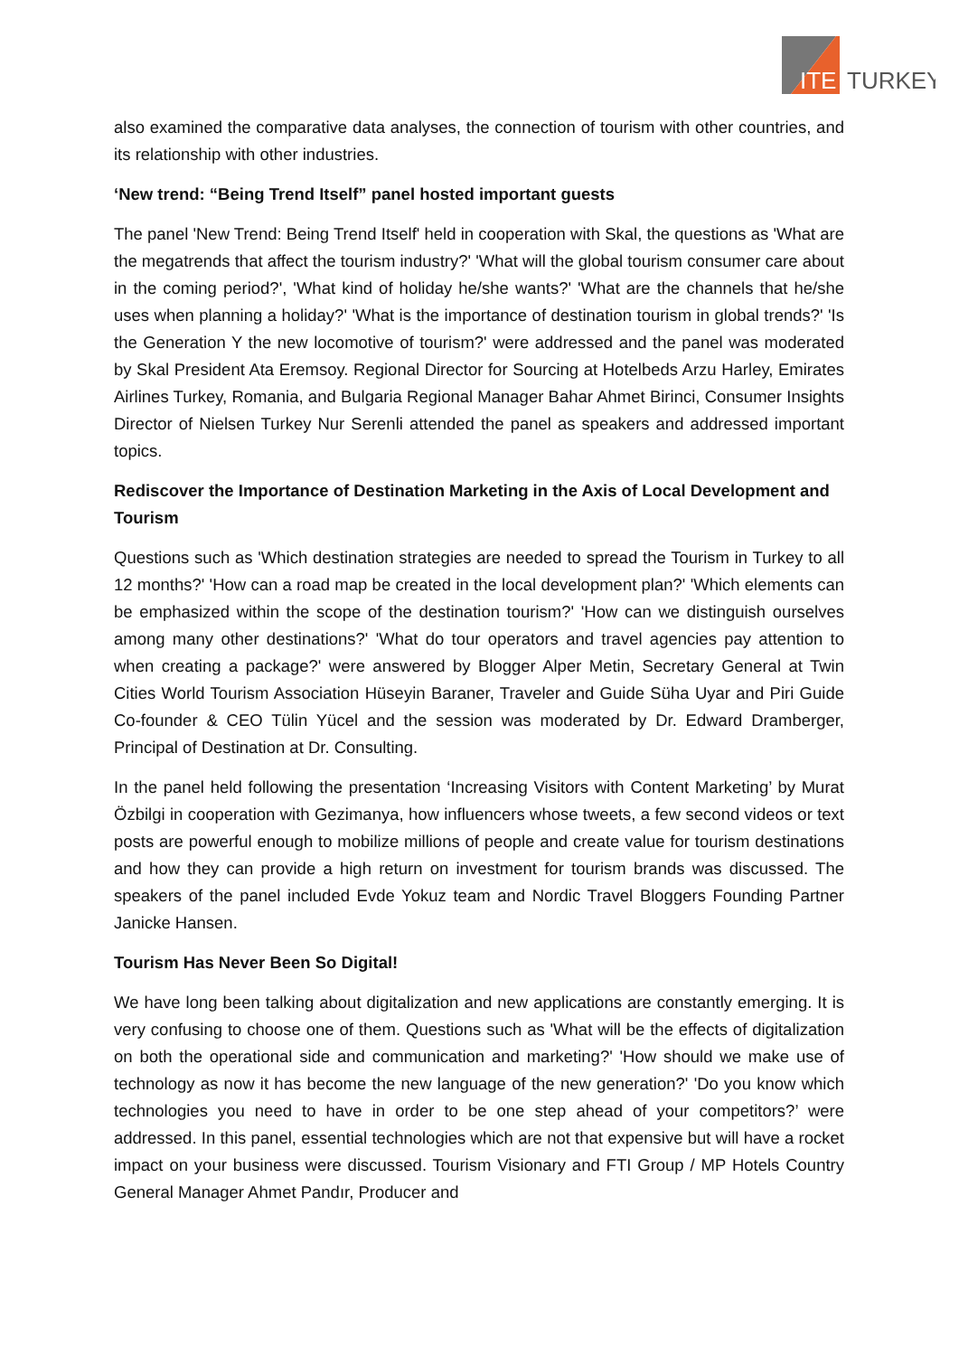ITE
TURKEY
also examined the comparative data analyses, the connection of tourism with other countries, and its relationship with other industries.
‘New trend: “Being Trend Itself” panel hosted important guests
The panel 'New Trend: Being Trend Itself' held in cooperation with Skal, the questions as 'What are the megatrends that affect the tourism industry?' 'What will the global tourism consumer care about in the coming period?', 'What kind of holiday he/she wants?' 'What are the channels that he/she uses when planning a holiday?' 'What is the importance of destination tourism in global trends?' 'Is the Generation Y the new locomotive of tourism?' were addressed and the panel was moderated by Skal President Ata Eremsoy. Regional Director for Sourcing at Hotelbeds Arzu Harley, Emirates Airlines Turkey, Romania, and Bulgaria Regional Manager Bahar Ahmet Birinci, Consumer Insights Director of Nielsen Turkey Nur Serenli attended the panel as speakers and addressed important topics.
Rediscover the Importance of Destination Marketing in the Axis of Local Development and Tourism
Questions such as 'Which destination strategies are needed to spread the Tourism in Turkey to all 12 months?' 'How can a road map be created in the local development plan?' 'Which elements can be emphasized within the scope of the destination tourism?' 'How can we distinguish ourselves among many other destinations?' 'What do tour operators and travel agencies pay attention to when creating a package?' were answered by Blogger Alper Metin, Secretary General at Twin Cities World Tourism Association Hüseyin Baraner, Traveler and Guide Süha Uyar and Piri Guide Co-founder & CEO Tülin Yücel and the session was moderated by Dr. Edward Dramberger, Principal of Destination at Dr. Consulting.
In the panel held following the presentation ‘Increasing Visitors with Content Marketing’ by Murat Özbilgi in cooperation with Gezimanya, how influencers whose tweets, a few second videos or text posts are powerful enough to mobilize millions of people and create value for tourism destinations and how they can provide a high return on investment for tourism brands was discussed. The speakers of the panel included Evde Yokuz team and Nordic Travel Bloggers Founding Partner Janicke Hansen.
Tourism Has Never Been So Digital!
We have long been talking about digitalization and new applications are constantly emerging. It is very confusing to choose one of them. Questions such as 'What will be the effects of digitalization on both the operational side and communication and marketing?' 'How should we make use of technology as now it has become the new language of the new generation?' 'Do you know which technologies you need to have in order to be one step ahead of your competitors?’ were addressed. In this panel, essential technologies which are not that expensive but will have a rocket impact on your business were discussed. Tourism Visionary and FTI Group / MP Hotels Country General Manager Ahmet Pandır, Producer and